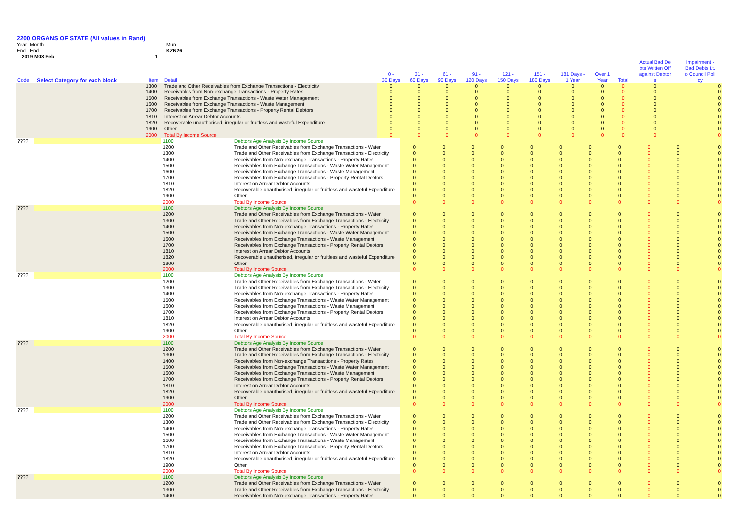2200 ORGANS OF STATE (All values in Rand)
Year
End Month
End Mun
KZN26
2019 M08 Feb 1
| Code | Select Category for each block | Item | Detail | 0 - 30 Days | 31 - 60 Days | 61 - 90 Days | 91 - 120 Days | 121 - 150 Days | 151 - 180 Days | 181 Days - 1 Year | Over 1 Year | Total | Actual Bad De bts Written Off against Debtor s | Impairment - Bad Debts i.t. o Council Poli cy |
| --- | --- | --- | --- | --- | --- | --- | --- | --- | --- | --- | --- | --- | --- | --- |
| | | 1300 | Trade and Other Receivables from Exchange Transactions - Electricity | 0 | 0 | 0 | 0 | 0 | 0 | 0 | 0 | 0 | 0 | 0 |
| | | 1400 | Receivables from Non-exchange Transactions - Property Rates | 0 | 0 | 0 | 0 | 0 | 0 | 0 | 0 | 0 | 0 | 0 |
| | | 1500 | Receivables from Exchange Transactions - Waste Water Management | 0 | 0 | 0 | 0 | 0 | 0 | 0 | 0 | 0 | 0 | 0 |
| | | 1600 | Receivables from Exchange Transactions - Waste Management | 0 | 0 | 0 | 0 | 0 | 0 | 0 | 0 | 0 | 0 | 0 |
| | | 1700 | Receivables from Exchange Transactions - Property Rental Debtors | 0 | 0 | 0 | 0 | 0 | 0 | 0 | 0 | 0 | 0 | 0 |
| | | 1810 | Interest on Arrear Debtor Accounts | 0 | 0 | 0 | 0 | 0 | 0 | 0 | 0 | 0 | 0 | 0 |
| | | 1820 | Recoverable unauthorised, irregular or fruitless and wasteful Expenditure | 0 | 0 | 0 | 0 | 0 | 0 | 0 | 0 | 0 | 0 | 0 |
| | | 1900 | Other | 0 | 0 | 0 | 0 | 0 | 0 | 0 | 0 | 0 | 0 | 0 |
| | | 2000 | Total By Income Source | 0 | 0 | 0 | 0 | 0 | 0 | 0 | 0 | 0 | 0 | 0 |
| ???? | | 1100 | Debtors Age Analysis By Income Source | | | | | | | | | | | |
| | | 1200 | Trade and Other Receivables from Exchange Transactions - Water | 0 | 0 | 0 | 0 | 0 | 0 | 0 | 0 | 0 | 0 | 0 |
| | | 1300 | Trade and Other Receivables from Exchange Transactions - Electricity | 0 | 0 | 0 | 0 | 0 | 0 | 0 | 0 | 0 | 0 | 0 |
| | | 1400 | Receivables from Non-exchange Transactions - Property Rates | 0 | 0 | 0 | 0 | 0 | 0 | 0 | 0 | 0 | 0 | 0 |
| | | 1500 | Receivables from Exchange Transactions - Waste Water Management | 0 | 0 | 0 | 0 | 0 | 0 | 0 | 0 | 0 | 0 | 0 |
| | | 1600 | Receivables from Exchange Transactions - Waste Management | 0 | 0 | 0 | 0 | 0 | 0 | 0 | 0 | 0 | 0 | 0 |
| | | 1700 | Receivables from Exchange Transactions - Property Rental Debtors | 0 | 0 | 0 | 0 | 0 | 0 | 0 | 0 | 0 | 0 | 0 |
| | | 1810 | Interest on Arrear Debtor Accounts | 0 | 0 | 0 | 0 | 0 | 0 | 0 | 0 | 0 | 0 | 0 |
| | | 1820 | Recoverable unauthorised, irregular or fruitless and wasteful Expenditure | 0 | 0 | 0 | 0 | 0 | 0 | 0 | 0 | 0 | 0 | 0 |
| | | 1900 | Other | 0 | 0 | 0 | 0 | 0 | 0 | 0 | 0 | 0 | 0 | 0 |
| | | 2000 | Total By Income Source | 0 | 0 | 0 | 0 | 0 | 0 | 0 | 0 | 0 | 0 | 0 |
| ???? | | 1100 | Debtors Age Analysis By Income Source | | | | | | | | | | | |
| | | 1200 | Trade and Other Receivables from Exchange Transactions - Water | 0 | 0 | 0 | 0 | 0 | 0 | 0 | 0 | 0 | 0 | 0 |
| | | 1300 | Trade and Other Receivables from Exchange Transactions - Electricity | 0 | 0 | 0 | 0 | 0 | 0 | 0 | 0 | 0 | 0 | 0 |
| | | 1400 | Receivables from Non-exchange Transactions - Property Rates | 0 | 0 | 0 | 0 | 0 | 0 | 0 | 0 | 0 | 0 | 0 |
| | | 1500 | Receivables from Exchange Transactions - Waste Water Management | 0 | 0 | 0 | 0 | 0 | 0 | 0 | 0 | 0 | 0 | 0 |
| | | 1600 | Receivables from Exchange Transactions - Waste Management | 0 | 0 | 0 | 0 | 0 | 0 | 0 | 0 | 0 | 0 | 0 |
| | | 1700 | Receivables from Exchange Transactions - Property Rental Debtors | 0 | 0 | 0 | 0 | 0 | 0 | 0 | 0 | 0 | 0 | 0 |
| | | 1810 | Interest on Arrear Debtor Accounts | 0 | 0 | 0 | 0 | 0 | 0 | 0 | 0 | 0 | 0 | 0 |
| | | 1820 | Recoverable unauthorised, irregular or fruitless and wasteful Expenditure | 0 | 0 | 0 | 0 | 0 | 0 | 0 | 0 | 0 | 0 | 0 |
| | | 1900 | Other | 0 | 0 | 0 | 0 | 0 | 0 | 0 | 0 | 0 | 0 | 0 |
| | | 2000 | Total By Income Source | 0 | 0 | 0 | 0 | 0 | 0 | 0 | 0 | 0 | 0 | 0 |
| ???? | | 1100 | Debtors Age Analysis By Income Source | | | | | | | | | | | |
| | | 1200 | Trade and Other Receivables from Exchange Transactions - Water | 0 | 0 | 0 | 0 | 0 | 0 | 0 | 0 | 0 | 0 | 0 |
| | | 1300 | Trade and Other Receivables from Exchange Transactions - Electricity | 0 | 0 | 0 | 0 | 0 | 0 | 0 | 0 | 0 | 0 | 0 |
| | | 1400 | Receivables from Non-exchange Transactions - Property Rates | 0 | 0 | 0 | 0 | 0 | 0 | 0 | 0 | 0 | 0 | 0 |
| | | 1500 | Receivables from Exchange Transactions - Waste Water Management | 0 | 0 | 0 | 0 | 0 | 0 | 0 | 0 | 0 | 0 | 0 |
| | | 1600 | Receivables from Exchange Transactions - Waste Management | 0 | 0 | 0 | 0 | 0 | 0 | 0 | 0 | 0 | 0 | 0 |
| | | 1700 | Receivables from Exchange Transactions - Property Rental Debtors | 0 | 0 | 0 | 0 | 0 | 0 | 0 | 0 | 0 | 0 | 0 |
| | | 1810 | Interest on Arrear Debtor Accounts | 0 | 0 | 0 | 0 | 0 | 0 | 0 | 0 | 0 | 0 | 0 |
| | | 1820 | Recoverable unauthorised, irregular or fruitless and wasteful Expenditure | 0 | 0 | 0 | 0 | 0 | 0 | 0 | 0 | 0 | 0 | 0 |
| | | 1900 | Other | 0 | 0 | 0 | 0 | 0 | 0 | 0 | 0 | 0 | 0 | 0 |
| | | 2000 | Total By Income Source | 0 | 0 | 0 | 0 | 0 | 0 | 0 | 0 | 0 | 0 | 0 |
| ???? | | 1100 | Debtors Age Analysis By Income Source | | | | | | | | | | | |
| | | 1200 | Trade and Other Receivables from Exchange Transactions - Water | 0 | 0 | 0 | 0 | 0 | 0 | 0 | 0 | 0 | 0 | 0 |
| | | 1300 | Trade and Other Receivables from Exchange Transactions - Electricity | 0 | 0 | 0 | 0 | 0 | 0 | 0 | 0 | 0 | 0 | 0 |
| | | 1400 | Receivables from Non-exchange Transactions - Property Rates | 0 | 0 | 0 | 0 | 0 | 0 | 0 | 0 | 0 | 0 | 0 |
| | | 1500 | Receivables from Exchange Transactions - Waste Water Management | 0 | 0 | 0 | 0 | 0 | 0 | 0 | 0 | 0 | 0 | 0 |
| | | 1600 | Receivables from Exchange Transactions - Waste Management | 0 | 0 | 0 | 0 | 0 | 0 | 0 | 0 | 0 | 0 | 0 |
| | | 1700 | Receivables from Exchange Transactions - Property Rental Debtors | 0 | 0 | 0 | 0 | 0 | 0 | 0 | 0 | 0 | 0 | 0 |
| | | 1810 | Interest on Arrear Debtor Accounts | 0 | 0 | 0 | 0 | 0 | 0 | 0 | 0 | 0 | 0 | 0 |
| | | 1820 | Recoverable unauthorised, irregular or fruitless and wasteful Expenditure | 0 | 0 | 0 | 0 | 0 | 0 | 0 | 0 | 0 | 0 | 0 |
| | | 1900 | Other | 0 | 0 | 0 | 0 | 0 | 0 | 0 | 0 | 0 | 0 | 0 |
| | | 2000 | Total By Income Source | 0 | 0 | 0 | 0 | 0 | 0 | 0 | 0 | 0 | 0 | 0 |
| ???? | | 1100 | Debtors Age Analysis By Income Source | | | | | | | | | | | |
| | | 1200 | Trade and Other Receivables from Exchange Transactions - Water | 0 | 0 | 0 | 0 | 0 | 0 | 0 | 0 | 0 | 0 | 0 |
| | | 1300 | Trade and Other Receivables from Exchange Transactions - Electricity | 0 | 0 | 0 | 0 | 0 | 0 | 0 | 0 | 0 | 0 | 0 |
| | | 1400 | Receivables from Non-exchange Transactions - Property Rates | 0 | 0 | 0 | 0 | 0 | 0 | 0 | 0 | 0 | 0 | 0 |
| | | 1500 | Receivables from Exchange Transactions - Waste Water Management | 0 | 0 | 0 | 0 | 0 | 0 | 0 | 0 | 0 | 0 | 0 |
| | | 1600 | Receivables from Exchange Transactions - Waste Management | 0 | 0 | 0 | 0 | 0 | 0 | 0 | 0 | 0 | 0 | 0 |
| | | 1700 | Receivables from Exchange Transactions - Property Rental Debtors | 0 | 0 | 0 | 0 | 0 | 0 | 0 | 0 | 0 | 0 | 0 |
| | | 1810 | Interest on Arrear Debtor Accounts | 0 | 0 | 0 | 0 | 0 | 0 | 0 | 0 | 0 | 0 | 0 |
| | | 1820 | Recoverable unauthorised, irregular or fruitless and wasteful Expenditure | 0 | 0 | 0 | 0 | 0 | 0 | 0 | 0 | 0 | 0 | 0 |
| | | 1900 | Other | 0 | 0 | 0 | 0 | 0 | 0 | 0 | 0 | 0 | 0 | 0 |
| | | 2000 | Total By Income Source | 0 | 0 | 0 | 0 | 0 | 0 | 0 | 0 | 0 | 0 | 0 |
| ???? | | 1100 | Debtors Age Analysis By Income Source | | | | | | | | | | | |
| | | 1200 | Trade and Other Receivables from Exchange Transactions - Water | 0 | 0 | 0 | 0 | 0 | 0 | 0 | 0 | 0 | 0 | 0 |
| | | 1300 | Trade and Other Receivables from Exchange Transactions - Electricity | 0 | 0 | 0 | 0 | 0 | 0 | 0 | 0 | 0 | 0 | 0 |
| | | 1400 | Receivables from Non-exchange Transactions - Property Rates | 0 | 0 | 0 | 0 | 0 | 0 | 0 | 0 | 0 | 0 | 0 |